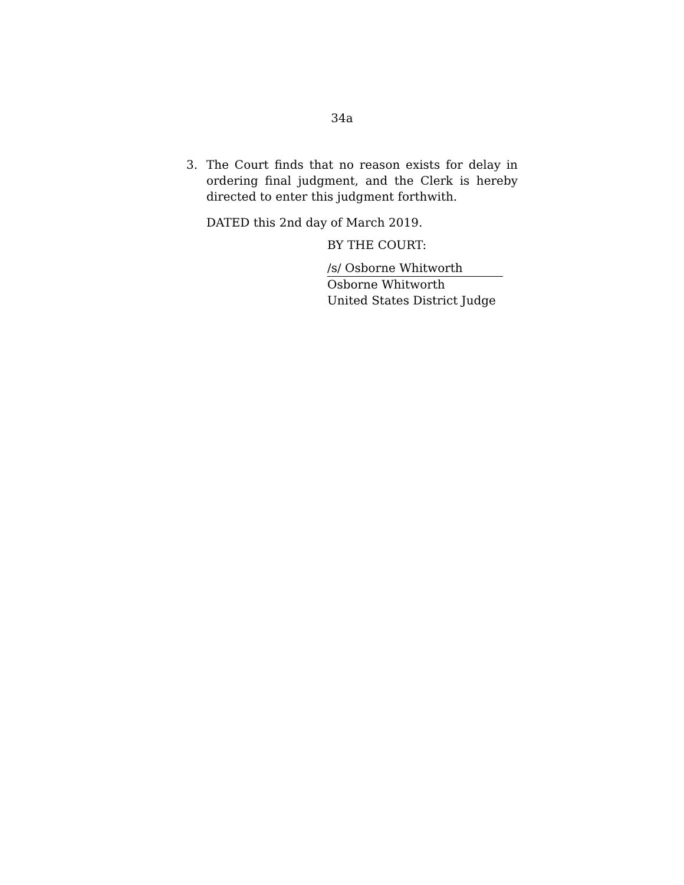34a
3. The Court finds that no reason exists for delay in ordering final judgment, and the Clerk is hereby directed to enter this judgment forthwith.
DATED this 2nd day of March 2019.
BY THE COURT:
/s/ Osborne Whitworth
Osborne Whitworth
United States District Judge